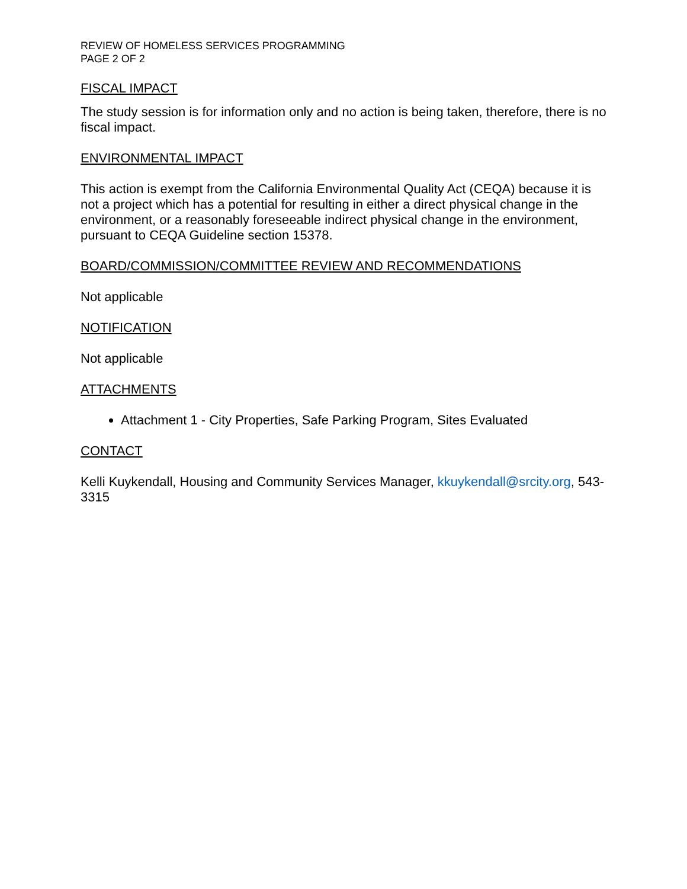REVIEW OF HOMELESS SERVICES PROGRAMMING
PAGE 2 OF 2
FISCAL IMPACT
The study session is for information only and no action is being taken, therefore, there is no fiscal impact.
ENVIRONMENTAL IMPACT
This action is exempt from the California Environmental Quality Act (CEQA) because it is not a project which has a potential for resulting in either a direct physical change in the environment, or a reasonably foreseeable indirect physical change in the environment, pursuant to CEQA Guideline section 15378.
BOARD/COMMISSION/COMMITTEE REVIEW AND RECOMMENDATIONS
Not applicable
NOTIFICATION
Not applicable
ATTACHMENTS
Attachment 1 - City Properties, Safe Parking Program, Sites Evaluated
CONTACT
Kelli Kuykendall, Housing and Community Services Manager, kkuykendall@srcity.org, 543-3315